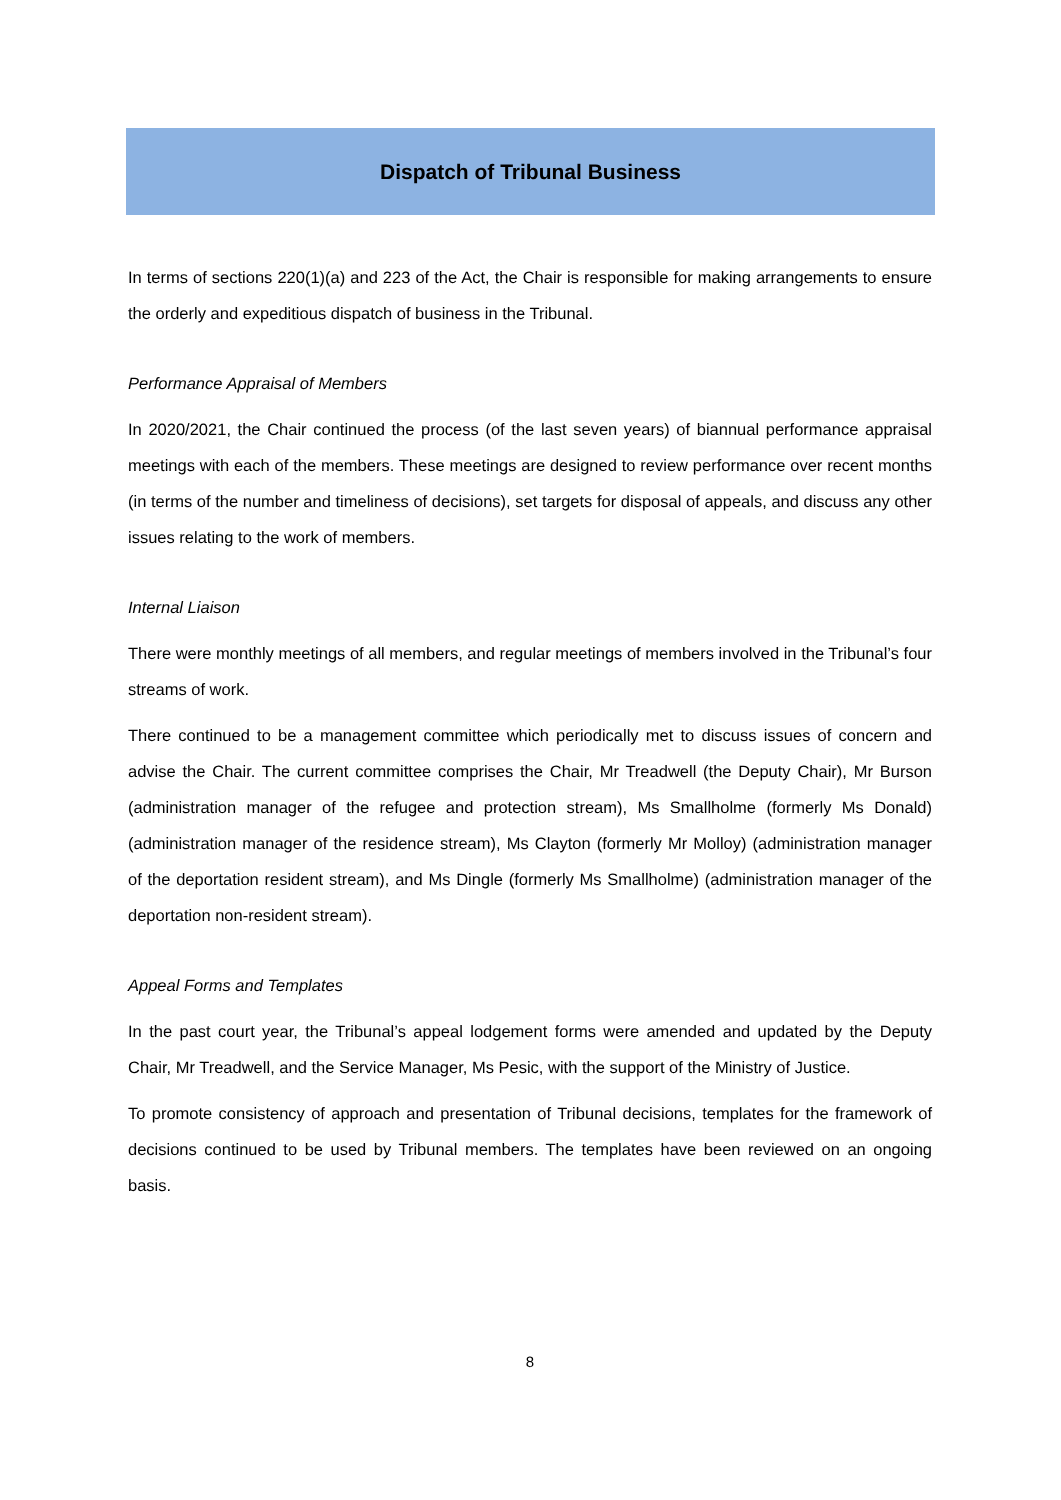Dispatch of Tribunal Business
In terms of sections 220(1)(a) and 223 of the Act, the Chair is responsible for making arrangements to ensure the orderly and expeditious dispatch of business in the Tribunal.
Performance Appraisal of Members
In 2020/2021, the Chair continued the process (of the last seven years) of biannual performance appraisal meetings with each of the members. These meetings are designed to review performance over recent months (in terms of the number and timeliness of decisions), set targets for disposal of appeals, and discuss any other issues relating to the work of members.
Internal Liaison
There were monthly meetings of all members, and regular meetings of members involved in the Tribunal’s four streams of work.
There continued to be a management committee which periodically met to discuss issues of concern and advise the Chair. The current committee comprises the Chair, Mr Treadwell (the Deputy Chair), Mr Burson (administration manager of the refugee and protection stream), Ms Smallholme (formerly Ms Donald) (administration manager of the residence stream), Ms Clayton (formerly Mr Molloy) (administration manager of the deportation resident stream), and Ms Dingle (formerly Ms Smallholme) (administration manager of the deportation non-resident stream).
Appeal Forms and Templates
In the past court year, the Tribunal’s appeal lodgement forms were amended and updated by the Deputy Chair, Mr Treadwell, and the Service Manager, Ms Pesic, with the support of the Ministry of Justice.
To promote consistency of approach and presentation of Tribunal decisions, templates for the framework of decisions continued to be used by Tribunal members. The templates have been reviewed on an ongoing basis.
8